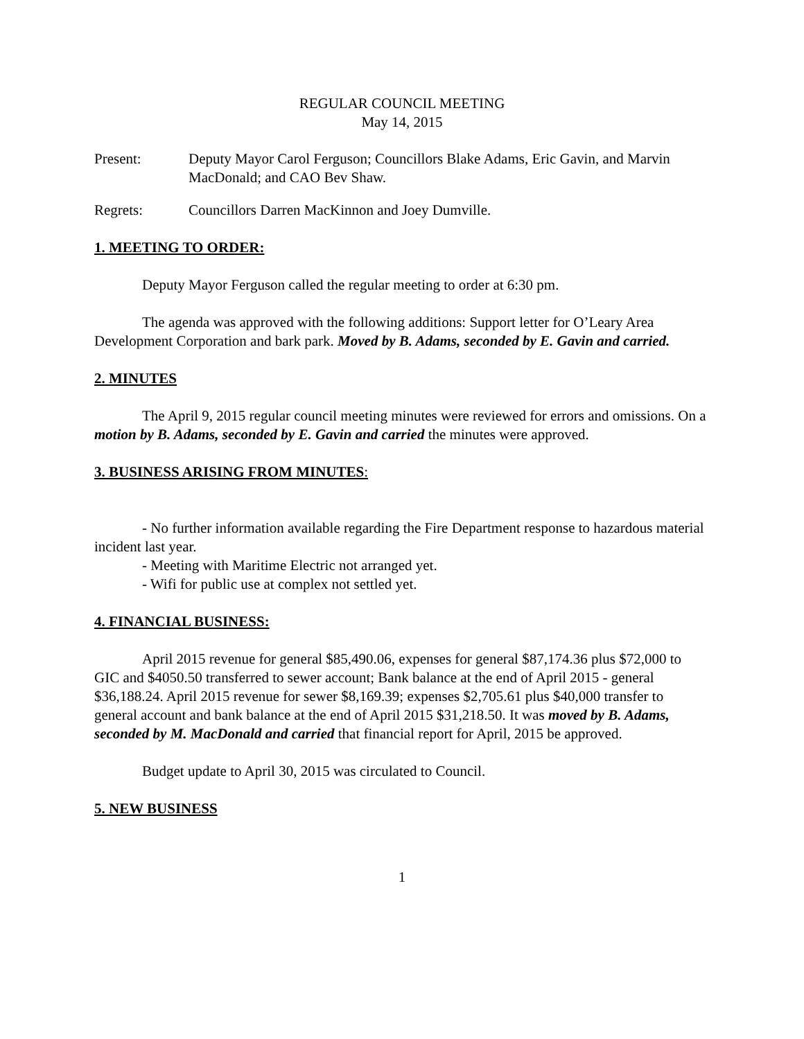REGULAR COUNCIL MEETING
May 14, 2015
Present: Deputy Mayor Carol Ferguson; Councillors Blake Adams, Eric Gavin, and Marvin MacDonald; and CAO Bev Shaw.
Regrets: Councillors Darren MacKinnon and Joey Dumville.
1. MEETING TO ORDER:
Deputy Mayor Ferguson called the regular meeting to order at 6:30 pm.
The agenda was approved with the following additions: Support letter for O’Leary Area Development Corporation and bark park. Moved by B. Adams, seconded by E. Gavin and carried.
2. MINUTES
The April 9, 2015 regular council meeting minutes were reviewed for errors and omissions. On a motion by B. Adams, seconded by E. Gavin and carried the minutes were approved.
3. BUSINESS ARISING FROM MINUTES:
- No further information available regarding the Fire Department response to hazardous material incident last year.
- Meeting with Maritime Electric not arranged yet.
- Wifi for public use at complex not settled yet.
4. FINANCIAL BUSINESS:
April 2015 revenue for general $85,490.06, expenses for general $87,174.36 plus $72,000 to GIC and $4050.50 transferred to sewer account; Bank balance at the end of April 2015 - general $36,188.24. April 2015 revenue for sewer $8,169.39; expenses $2,705.61 plus $40,000 transfer to general account and bank balance at the end of April 2015 $31,218.50. It was moved by B. Adams, seconded by M. MacDonald and carried that financial report for April, 2015 be approved.
Budget update to April 30, 2015 was circulated to Council.
5. NEW BUSINESS
1